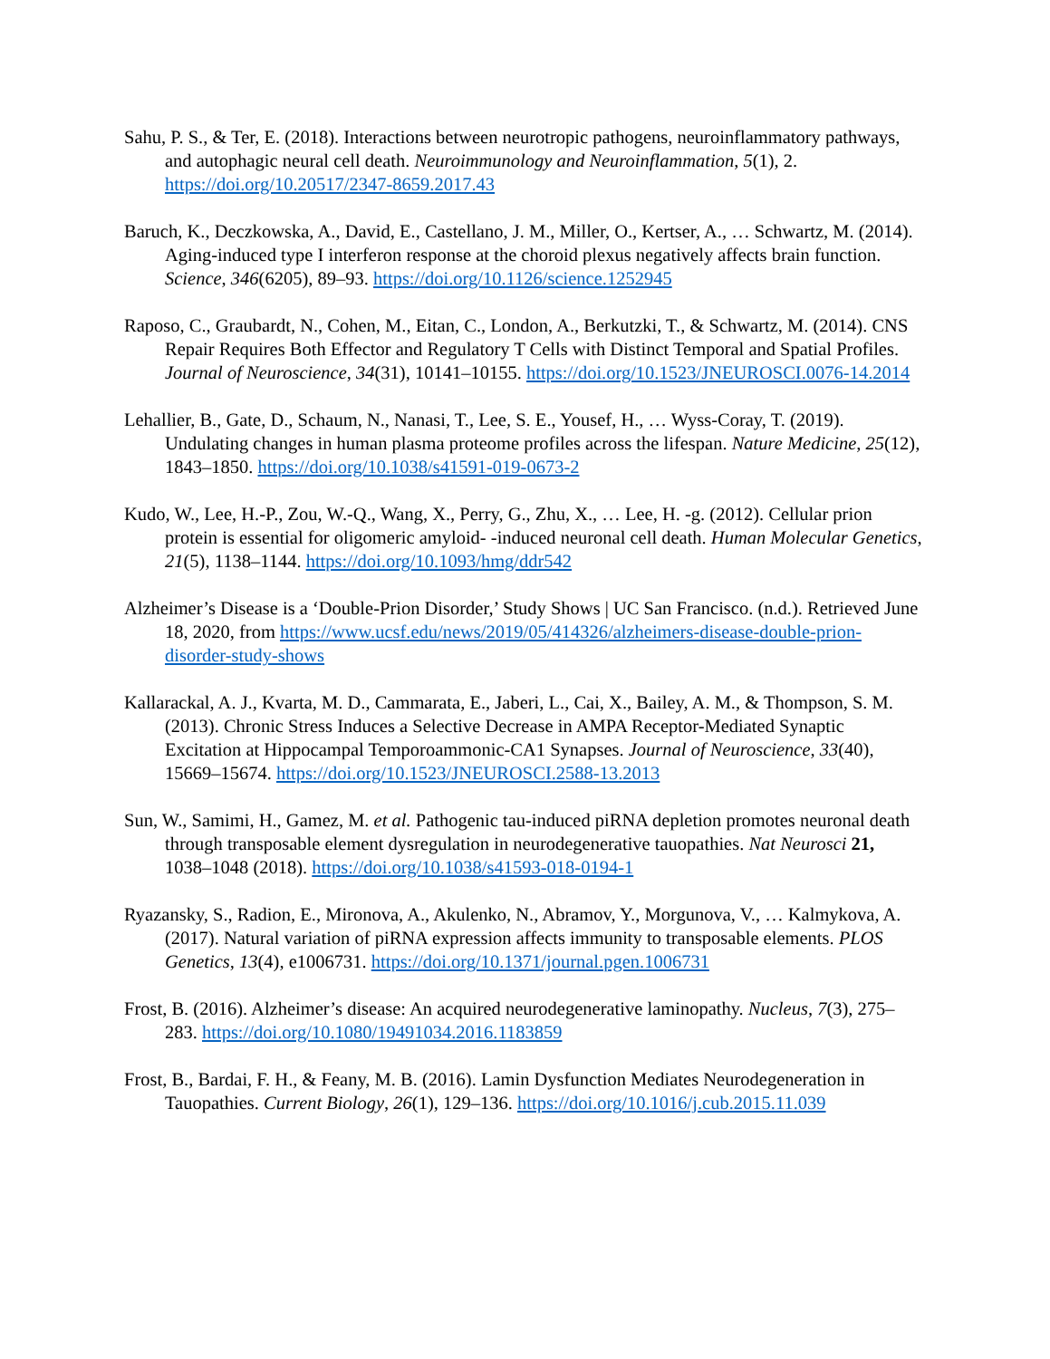Sahu, P. S., & Ter, E. (2018). Interactions between neurotropic pathogens, neuroinflammatory pathways, and autophagic neural cell death. Neuroimmunology and Neuroinflammation, 5(1), 2. https://doi.org/10.20517/2347-8659.2017.43
Baruch, K., Deczkowska, A., David, E., Castellano, J. M., Miller, O., Kertser, A., … Schwartz, M. (2014). Aging-induced type I interferon response at the choroid plexus negatively affects brain function. Science, 346(6205), 89–93. https://doi.org/10.1126/science.1252945
Raposo, C., Graubardt, N., Cohen, M., Eitan, C., London, A., Berkutzki, T., & Schwartz, M. (2014). CNS Repair Requires Both Effector and Regulatory T Cells with Distinct Temporal and Spatial Profiles. Journal of Neuroscience, 34(31), 10141–10155. https://doi.org/10.1523/JNEUROSCI.0076-14.2014
Lehallier, B., Gate, D., Schaum, N., Nanasi, T., Lee, S. E., Yousef, H., … Wyss-Coray, T. (2019). Undulating changes in human plasma proteome profiles across the lifespan. Nature Medicine, 25(12), 1843–1850. https://doi.org/10.1038/s41591-019-0673-2
Kudo, W., Lee, H.-P., Zou, W.-Q., Wang, X., Perry, G., Zhu, X., … Lee, H. -g. (2012). Cellular prion protein is essential for oligomeric amyloid- -induced neuronal cell death. Human Molecular Genetics, 21(5), 1138–1144. https://doi.org/10.1093/hmg/ddr542
Alzheimer’s Disease is a ‘Double-Prion Disorder,’ Study Shows | UC San Francisco. (n.d.). Retrieved June 18, 2020, from https://www.ucsf.edu/news/2019/05/414326/alzheimers-disease-double-prion-disorder-study-shows
Kallarackal, A. J., Kvarta, M. D., Cammarata, E., Jaberi, L., Cai, X., Bailey, A. M., & Thompson, S. M. (2013). Chronic Stress Induces a Selective Decrease in AMPA Receptor-Mediated Synaptic Excitation at Hippocampal Temporoammonic-CA1 Synapses. Journal of Neuroscience, 33(40), 15669–15674. https://doi.org/10.1523/JNEUROSCI.2588-13.2013
Sun, W., Samimi, H., Gamez, M. et al. Pathogenic tau-induced piRNA depletion promotes neuronal death through transposable element dysregulation in neurodegenerative tauopathies. Nat Neurosci 21, 1038–1048 (2018). https://doi.org/10.1038/s41593-018-0194-1
Ryazansky, S., Radion, E., Mironova, A., Akulenko, N., Abramov, Y., Morgunova, V., … Kalmykova, A. (2017). Natural variation of piRNA expression affects immunity to transposable elements. PLOS Genetics, 13(4), e1006731. https://doi.org/10.1371/journal.pgen.1006731
Frost, B. (2016). Alzheimer’s disease: An acquired neurodegenerative laminopathy. Nucleus, 7(3), 275–283. https://doi.org/10.1080/19491034.2016.1183859
Frost, B., Bardai, F. H., & Feany, M. B. (2016). Lamin Dysfunction Mediates Neurodegeneration in Tauopathies. Current Biology, 26(1), 129–136. https://doi.org/10.1016/j.cub.2015.11.039